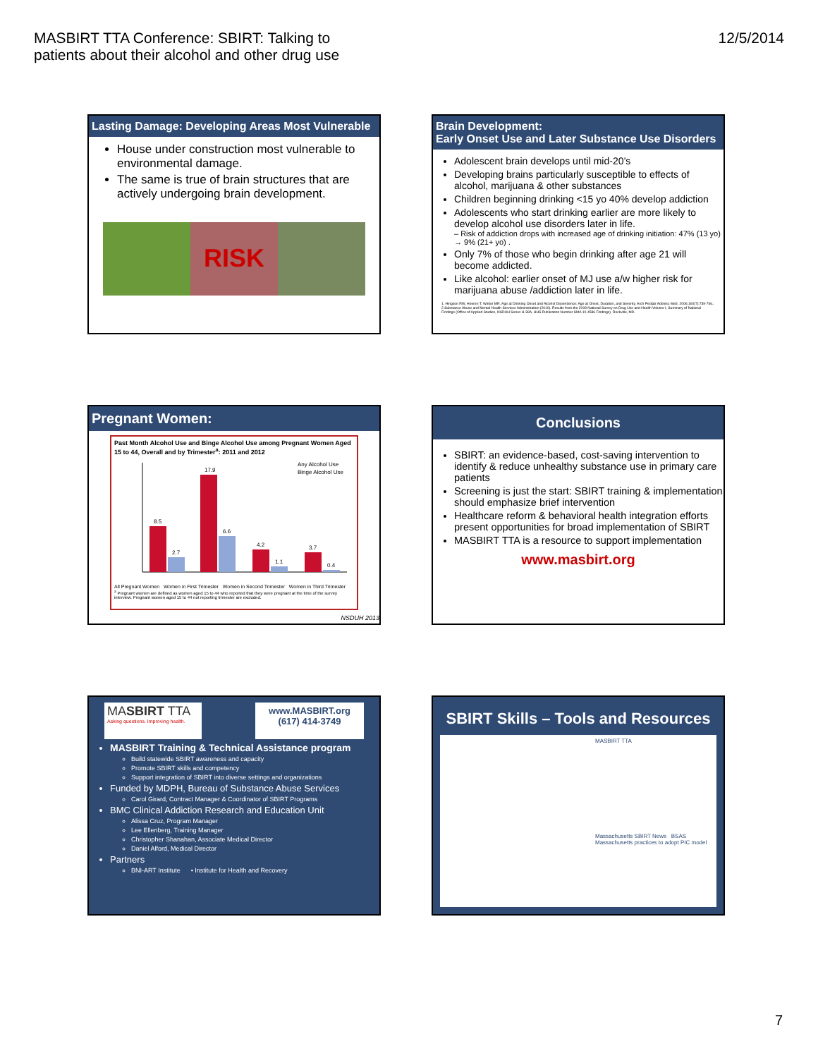MASBIRT TTA Conference: SBIRT: Talking to
patients about their alcohol and other drug use
12/5/2014
Lasting Damage: Developing Areas Most Vulnerable
House under construction most vulnerable to environmental damage.
The same is true of brain structures that are actively undergoing brain development.
RISK
Brain Development:
Early Onset Use and Later Substance Use Disorders
Adolescent brain develops until mid-20’s
Developing brains particularly susceptible to effects of alcohol, marijuana & other substances
Children beginning drinking <15 yo 40% develop addiction
Adolescents who start drinking earlier are more likely to develop alcohol use disorders later in life.
– Risk of addiction drops with increased age of drinking initiation: 47% (13 yo) → 9% (21+ yo) .
Only 7% of those who begin drinking after age 21 will become addicted.
Like alcohol: earlier onset of MJ use a/w higher risk for marijuana abuse /addiction later in life.
1. Hingson RW, Heeren T, Winter MR. Age at Drinking Onset and Alcohol Dependence: Age at Onset, Duration, and Severity. Arch Pediatr Adolesc Med. 2006;160(7):739-746.; 2.Substance Abuse and Mental Health Services Administration (2010). Results from the 2009 National Survey on Drug Use and Health Volume I, Summary of National Findings (Office of Applied Studies, NSDUH Series H-38A, HHS Publication Number SMA 10-4586 Findings). Rockville, MD.
Pregnant Women:
Past Month Alcohol Use and Binge Alcohol Use among Pregnant Women Aged 15 to 44, Overall and by Trimester<sup>a</sup>: 2011 and 2012
8.5
2.7
17.9
6.6
4.2
1.1
3.7
0.4
Any Alcohol Use
Binge Alcohol Use
All Pregnant Women Women in First Trimester Women in Second Trimester Women in Third Trimester
<sup>a</sup> Pregnant women are defined as women aged 15 to 44 who reported that they were pregnant at the time of the survey interview. Pregnant women aged 15 to 44 not reporting trimester are excluded.
NSDUH 2013
Conclusions
SBIRT: an evidence-based, cost-saving intervention to identify & reduce unhealthy substance use in primary care patients
Screening is just the start: SBIRT training & implementation should emphasize brief intervention
Healthcare reform & behavioral health integration efforts present opportunities for broad implementation of SBIRT
MASBIRT TTA is a resource to support implementation
www.masbirt.org
MASBIRT TTA
Asking questions. Improving health.
www.MASBIRT.org
(617) 414-3749
MASBIRT Training & Technical Assistance program
Build statewide SBIRT awareness and capacity
Promote SBIRT skills and competency
Support integration of SBIRT into diverse settings and organizations
Funded by MDPH, Bureau of Substance Abuse Services
Carol Girard, Contract Manager & Coordinator of SBIRT Programs
BMC Clinical Addiction Research and Education Unit
Alissa Cruz, Program Manager
Lee Ellenberg, Training Manager
Christopher Shanahan, Associate Medical Director
Daniel Alford, Medical Director
Partners
BNI-ART Institute • Institute for Health and Recovery
SBIRT Skills – Tools and Resources
MASBIRT TTA
Massachusetts SBIRT News BSAS
Massachusetts practices to adopt PIC model
7